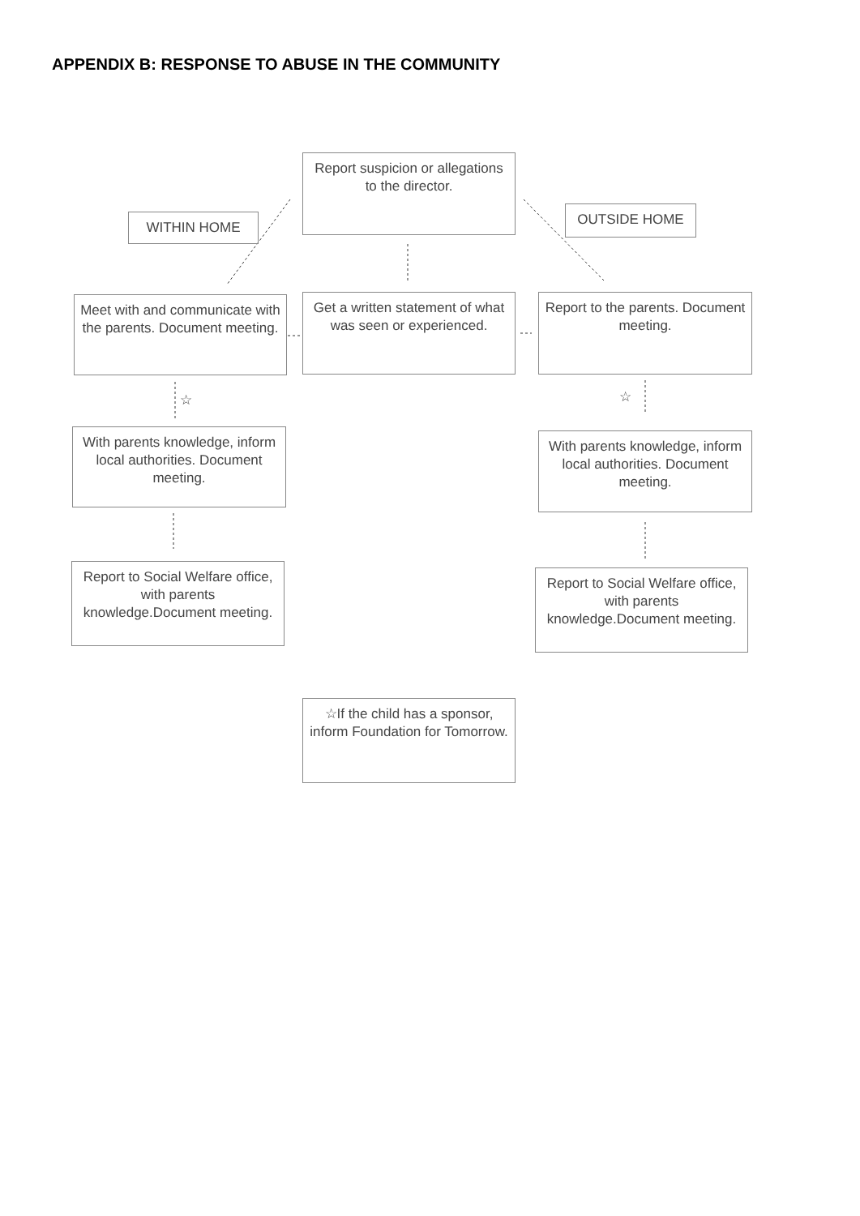APPENDIX B: RESPONSE TO ABUSE IN THE COMMUNITY
Report suspicion or allegations to the director.
WITHIN HOME OUTSIDE HOME
Meet with and communicate with the parents. Document meeting.
Get a written statement of what was seen or experienced.
Report to the parents. Document meeting.
☆ ☆
With parents knowledge, inform local authorities. Document meeting.
With parents knowledge, inform local authorities. Document meeting.
Report to Social Welfare office, with parents knowledge.Document meeting.
Report to Social Welfare office, with parents knowledge.Document meeting.
☆If the child has a sponsor, inform Foundation for Tomorrow.